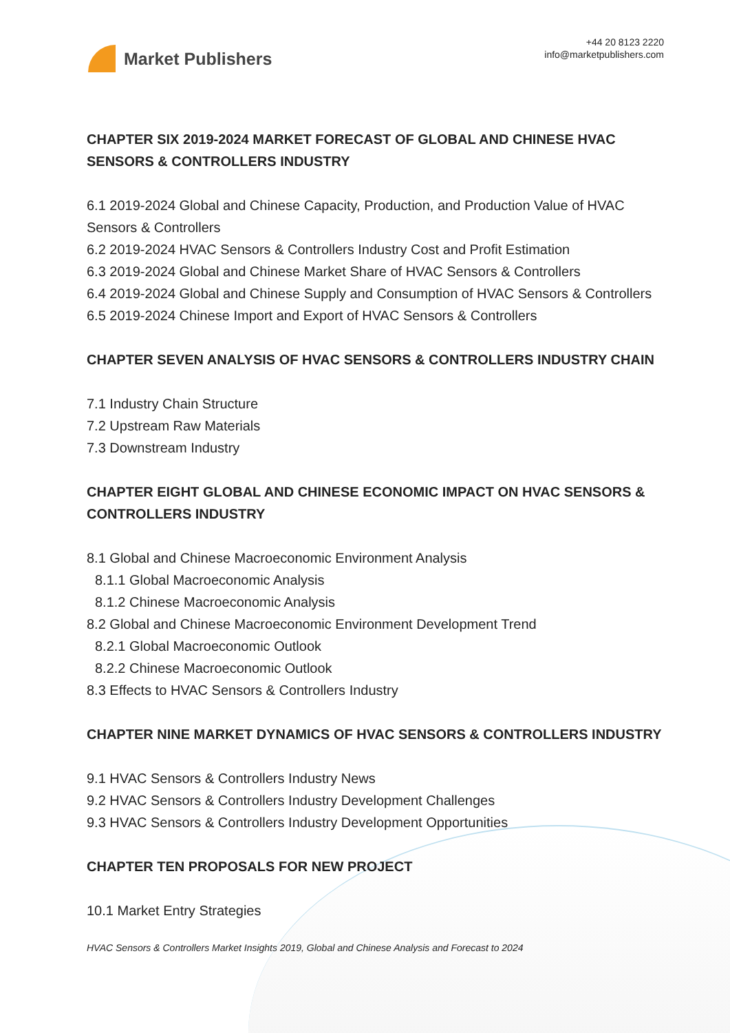Market Publishers
+44 20 8123 2220
info@marketpublishers.com
CHAPTER SIX 2019-2024 MARKET FORECAST OF GLOBAL AND CHINESE HVAC SENSORS & CONTROLLERS INDUSTRY
6.1 2019-2024 Global and Chinese Capacity, Production, and Production Value of HVAC Sensors & Controllers
6.2 2019-2024 HVAC Sensors & Controllers Industry Cost and Profit Estimation
6.3 2019-2024 Global and Chinese Market Share of HVAC Sensors & Controllers
6.4 2019-2024 Global and Chinese Supply and Consumption of HVAC Sensors & Controllers
6.5 2019-2024 Chinese Import and Export of HVAC Sensors & Controllers
CHAPTER SEVEN ANALYSIS OF HVAC SENSORS & CONTROLLERS INDUSTRY CHAIN
7.1 Industry Chain Structure
7.2 Upstream Raw Materials
7.3 Downstream Industry
CHAPTER EIGHT GLOBAL AND CHINESE ECONOMIC IMPACT ON HVAC SENSORS & CONTROLLERS INDUSTRY
8.1 Global and Chinese Macroeconomic Environment Analysis
8.1.1 Global Macroeconomic Analysis
8.1.2 Chinese Macroeconomic Analysis
8.2 Global and Chinese Macroeconomic Environment Development Trend
8.2.1 Global Macroeconomic Outlook
8.2.2 Chinese Macroeconomic Outlook
8.3 Effects to HVAC Sensors & Controllers Industry
CHAPTER NINE MARKET DYNAMICS OF HVAC SENSORS & CONTROLLERS INDUSTRY
9.1 HVAC Sensors & Controllers Industry News
9.2 HVAC Sensors & Controllers Industry Development Challenges
9.3 HVAC Sensors & Controllers Industry Development Opportunities
CHAPTER TEN PROPOSALS FOR NEW PROJECT
10.1 Market Entry Strategies
HVAC Sensors & Controllers Market Insights 2019, Global and Chinese Analysis and Forecast to 2024